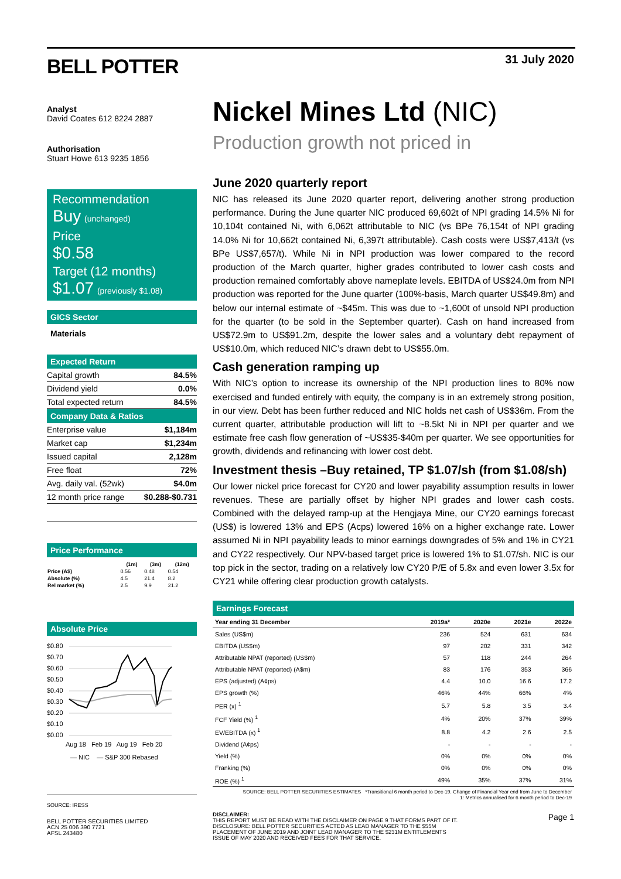BELL POTTER
31 July 2020
Analyst
David Coates 612 8224 2887
Authorisation
Stuart Howe 613 9235 1856
Recommendation
Buy (unchanged)
Price
$0.58
Target (12 months)
$1.07 (previously $1.08)
GICS Sector
Materials
Expected Return
| Capital growth | 84.5% |
| Dividend yield | 0.0% |
| Total expected return | 84.5% |
Company Data & Ratios
| Enterprise value | $1,184m |
| Market cap | $1,234m |
| Issued capital | 2,128m |
| Free float | 72% |
| Avg. daily val. (52wk) | $4.0m |
| 12 month price range | $0.288-$0.731 |
Price Performance
| | (1m) | (3m) | (12m) |
| --- | --- | --- | --- |
| Price (A$) | 0.56 | 0.48 | 0.54 |
| Absolute (%) | 4.5 | 21.4 | 8.2 |
| Rel market (%) | 2.5 | 9.9 | 21.2 |
Absolute Price
$0.80
$0.70
$0.60
$0.50
$0.40
$0.30
$0.20
$0.10
$0.00
Aug 18 Feb 19 Aug 19 Feb 20
— NIC — S&P 300 Rebased
SOURCE: IRESS
BELL POTTER SECURITIES LIMITED
ACN 25 006 390 7721
AFSL 243480
Nickel Mines Ltd (NIC)
Production growth not priced in
June 2020 quarterly report
NIC has released its June 2020 quarter report, delivering another strong production performance. During the June quarter NIC produced 69,602t of NPI grading 14.5% Ni for 10,104t contained Ni, with 6,062t attributable to NIC (vs BPe 76,154t of NPI grading 14.0% Ni for 10,662t contained Ni, 6,397t attributable). Cash costs were US$7,413/t (vs BPe US$7,657/t). While Ni in NPI production was lower compared to the record production of the March quarter, higher grades contributed to lower cash costs and production remained comfortably above nameplate levels. EBITDA of US$24.0m from NPI production was reported for the June quarter (100%-basis, March quarter US$49.8m) and below our internal estimate of ~$45m. This was due to ~1,600t of unsold NPI production for the quarter (to be sold in the September quarter). Cash on hand increased from US$72.9m to US$91.2m, despite the lower sales and a voluntary debt repayment of US$10.0m, which reduced NIC’s drawn debt to US$55.0m.
Cash generation ramping up
With NIC’s option to increase its ownership of the NPI production lines to 80% now exercised and funded entirely with equity, the company is in an extremely strong position, in our view. Debt has been further reduced and NIC holds net cash of US$36m. From the current quarter, attributable production will lift to ~8.5kt Ni in NPI per quarter and we estimate free cash flow generation of ~US$35-$40m per quarter. We see opportunities for growth, dividends and refinancing with lower cost debt.
Investment thesis –Buy retained, TP $1.07/sh (from $1.08/sh)
Our lower nickel price forecast for CY20 and lower payability assumption results in lower revenues. These are partially offset by higher NPI grades and lower cash costs. Combined with the delayed ramp-up at the Hengjaya Mine, our CY20 earnings forecast (US$) is lowered 13% and EPS (Acps) lowered 16% on a higher exchange rate. Lower assumed Ni in NPI payability leads to minor earnings downgrades of 5% and 1% in CY21 and CY22 respectively. Our NPV-based target price is lowered 1% to $1.07/sh. NIC is our top pick in the sector, trading on a relatively low CY20 P/E of 5.8x and even lower 3.5x for CY21 while offering clear production growth catalysts.
Earnings Forecast
| Year ending 31 December | 2019a* | 2020e | 2021e | 2022e |
| --- | --- | --- | --- | --- |
| Sales (US$m) | 236 | 524 | 631 | 634 |
| EBITDA (US$m) | 97 | 202 | 331 | 342 |
| Attributable NPAT (reported) (US$m) | 57 | 118 | 244 | 264 |
| Attributable NPAT (reported) (A$m) | 83 | 176 | 353 | 366 |
| EPS (adjusted) (A¢ps) | 4.4 | 10.0 | 16.6 | 17.2 |
| EPS growth (%) | 46% | 44% | 66% | 4% |
| PER (x) <sup>1</sup> | 5.7 | 5.8 | 3.5 | 3.4 |
| FCF Yield (%) <sup>1</sup> | 4% | 20% | 37% | 39% |
| EV/EBITDA (x) <sup>1</sup> | 8.8 | 4.2 | 2.6 | 2.5 |
| Dividend (A¢ps) | - | - | - | - |
| Yield (%) | 0% | 0% | 0% | 0% |
| Franking (%) | 0% | 0% | 0% | 0% |
| ROE (%) <sup>1</sup> | 49% | 35% | 37% | 31% |
SOURCE: BELL POTTER SECURITIES ESTIMATES *Transitional 6 month period to Dec-19. Change of Financial Year end from June to December
1: Metrics annualised for 6 month period to Dec-19
DISCLAIMER:
THIS REPORT MUST BE READ WITH THE DISCLAIMER ON PAGE 9 THAT FORMS PART OF IT.
DISCLOSURE: BELL POTTER SECURITIES ACTED AS LEAD MANAGER TO THE $55M
PLACEMENT OF JUNE 2019 AND JOINT LEAD MANAGER TO THE $231M ENTITLEMENTS
ISSUE OF MAY 2020 AND RECEIVED FEES FOR THAT SERVICE.
Page 1